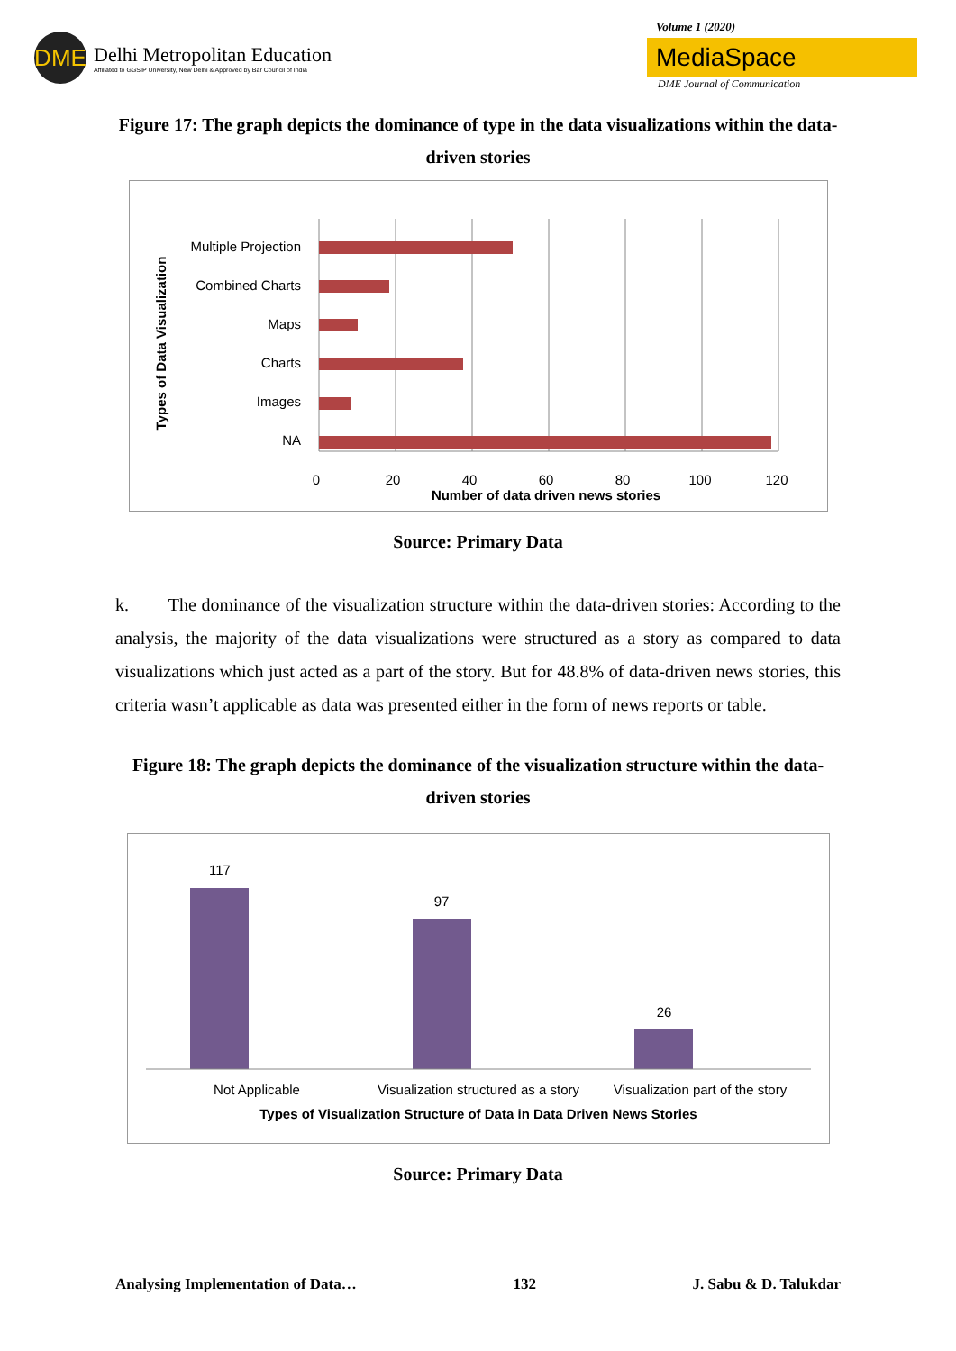DME
Delhi Metropolitan Education
Affiliated to GGSIP University, New Delhi & Approved by Bar Council of India
Volume 1 (2020)
MediaSpace
DME Journal of Communication
Figure 17: The graph depicts the dominance of type in the data visualizations within the data-driven stories
Multiple Projection
Combined Charts
Maps
Charts
Images
NA
0
20
40
60
80
100
120
Number of data driven news stories
Types of Data Visualization
Source: Primary Data
k. The dominance of the visualization structure within the data-driven stories: According to the analysis, the majority of the data visualizations were structured as a story as compared to data visualizations which just acted as a part of the story. But for 48.8% of data-driven news stories, this criteria wasn’t applicable as data was presented either in the form of news reports or table.
Figure 18: The graph depicts the dominance of the visualization structure within the data-driven stories
117
97
26
Not Applicable
Visualization structured as a story
Visualization part of the story
Types of Visualization Structure of Data in Data Driven News Stories
Source: Primary Data
Analysing Implementation of Data… 132 J. Sabu & D. Talukdar